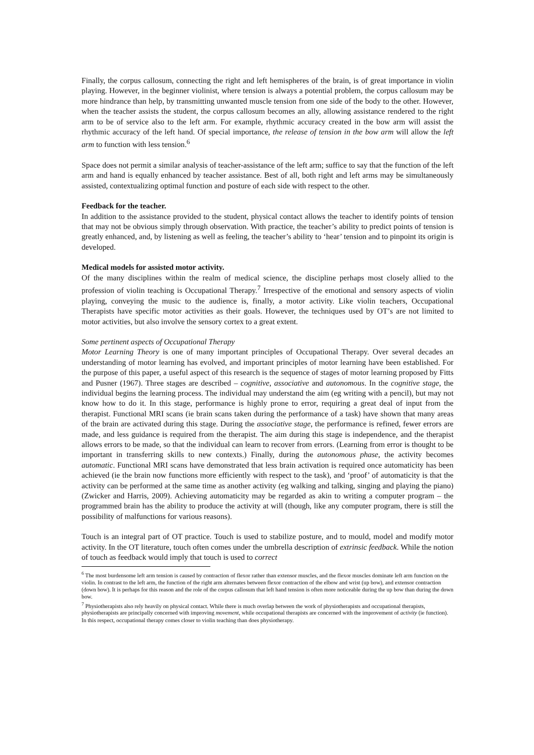Finally, the corpus callosum, connecting the right and left hemispheres of the brain, is of great importance in violin playing. However, in the beginner violinist, where tension is always a potential problem, the corpus callosum may be more hindrance than help, by transmitting unwanted muscle tension from one side of the body to the other. However, when the teacher assists the student, the corpus callosum becomes an ally, allowing assistance rendered to the right arm to be of service also to the left arm. For example, rhythmic accuracy created in the bow arm will assist the rhythmic accuracy of the left hand. Of special importance, the release of tension in the bow arm will allow the left arm to function with less tension.<sup>6</sup>
Space does not permit a similar analysis of teacher-assistance of the left arm; suffice to say that the function of the left arm and hand is equally enhanced by teacher assistance. Best of all, both right and left arms may be simultaneously assisted, contextualizing optimal function and posture of each side with respect to the other.
Feedback for the teacher.
In addition to the assistance provided to the student, physical contact allows the teacher to identify points of tension that may not be obvious simply through observation. With practice, the teacher’s ability to predict points of tension is greatly enhanced, and, by listening as well as feeling, the teacher’s ability to ‘hear’ tension and to pinpoint its origin is developed.
Medical models for assisted motor activity.
Of the many disciplines within the realm of medical science, the discipline perhaps most closely allied to the profession of violin teaching is Occupational Therapy.<sup>7</sup> Irrespective of the emotional and sensory aspects of violin playing, conveying the music to the audience is, finally, a motor activity. Like violin teachers, Occupational Therapists have specific motor activities as their goals. However, the techniques used by OT’s are not limited to motor activities, but also involve the sensory cortex to a great extent.
Some pertinent aspects of Occupational Therapy
Motor Learning Theory is one of many important principles of Occupational Therapy. Over several decades an understanding of motor learning has evolved, and important principles of motor learning have been established. For the purpose of this paper, a useful aspect of this research is the sequence of stages of motor learning proposed by Fitts and Pusner (1967). Three stages are described – cognitive, associative and autonomous. In the cognitive stage, the individual begins the learning process. The individual may understand the aim (eg writing with a pencil), but may not know how to do it. In this stage, performance is highly prone to error, requiring a great deal of input from the therapist. Functional MRI scans (ie brain scans taken during the performance of a task) have shown that many areas of the brain are activated during this stage. During the associative stage, the performance is refined, fewer errors are made, and less guidance is required from the therapist. The aim during this stage is independence, and the therapist allows errors to be made, so that the individual can learn to recover from errors. (Learning from error is thought to be important in transferring skills to new contexts.) Finally, during the autonomous phase, the activity becomes automatic. Functional MRI scans have demonstrated that less brain activation is required once automaticity has been achieved (ie the brain now functions more efficiently with respect to the task), and ‘proof’ of automaticity is that the activity can be performed at the same time as another activity (eg walking and talking, singing and playing the piano) (Zwicker and Harris, 2009). Achieving automaticity may be regarded as akin to writing a computer program – the programmed brain has the ability to produce the activity at will (though, like any computer program, there is still the possibility of malfunctions for various reasons).
Touch is an integral part of OT practice. Touch is used to stabilize posture, and to mould, model and modify motor activity. In the OT literature, touch often comes under the umbrella description of extrinsic feedback. While the notion of touch as feedback would imply that touch is used to correct
<sup>6</sup> The most burdensome left arm tension is caused by contraction of flexor rather than extensor muscles, and the flexor muscles dominate left arm function on the violin. In contrast to the left arm, the function of the right arm alternates between flexor contraction of the elbow and wrist (up bow), and extensor contraction (down bow). It is perhaps for this reason and the role of the corpus callosum that left hand tension is often more noticeable during the up bow than during the down bow.
<sup>7</sup> Physiotherapists also rely heavily on physical contact. While there is much overlap between the work of physiotherapists and occupational therapists, physiotherapists are principally concerned with improving movement, while occupational therapists are concerned with the improvement of activity (ie function). In this respect, occupational therapy comes closer to violin teaching than does physiotherapy.